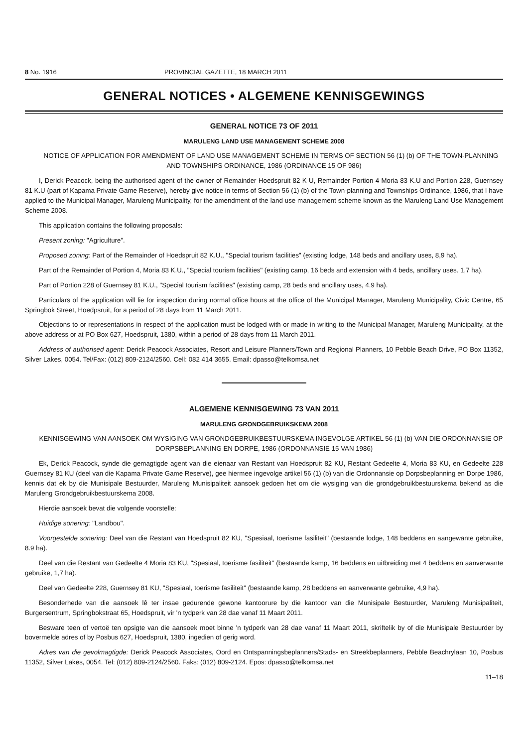8 No. 1916 PROVINCIAL GAZETTE, 18 MARCH 2011
GENERAL NOTICES • ALGEMENE KENNISGEWINGS
GENERAL NOTICE 73 OF 2011
MARULENG LAND USE MANAGEMENT SCHEME 2008
NOTICE OF APPLICATION FOR AMENDMENT OF LAND USE MANAGEMENT SCHEME IN TERMS OF SECTION 56 (1) (b) OF THE TOWN-PLANNING AND TOWNSHIPS ORDINANCE, 1986 (ORDINANCE 15 OF 986)
I, Derick Peacock, being the authorised agent of the owner of Remainder Hoedspruit 82 K U, Remainder Portion 4 Moria 83 K.U and Portion 228, Guernsey 81 K.U (part of Kapama Private Game Reserve), hereby give notice in terms of Section 56 (1) (b) of the Town-planning and Townships Ordinance, 1986, that I have applied to the Municipal Manager, Maruleng Municipality, for the amendment of the land use management scheme known as the Maruleng Land Use Management Scheme 2008.
This application contains the following proposals:
Present zoning: "Agriculture".
Proposed zoning: Part of the Remainder of Hoedspruit 82 K.U., "Special tourism facilities" (existing lodge, 148 beds and ancillary uses, 8,9 ha).
Part of the Remainder of Portion 4, Moria 83 K.U., "Special tourism facilities" (existing camp, 16 beds and extension with 4 beds, ancillary uses. 1,7 ha).
Part of Portion 228 of Guernsey 81 K.U., "Special tourism facilities" (existing camp, 28 beds and ancillary uses, 4.9 ha).
Particulars of the application will lie for inspection during normal office hours at the office of the Municipal Manager, Maruleng Municipality, Civic Centre, 65 Springbok Street, Hoedpsruit, for a period of 28 days from 11 March 2011.
Objections to or representations in respect of the application must be lodged with or made in writing to the Municipal Manager, Maruleng Municipality, at the above address or at PO Box 627, Hoedspruit, 1380, within a period of 28 days from 11 March 2011.
Address of authorised agent: Derick Peacock Associates, Resort and Leisure Planners/Town and Regional Planners, 10 Pebble Beach Drive, PO Box 11352, Silver Lakes, 0054. Tel/Fax: (012) 809-2124/2560. Cell: 082 414 3655. Email: dpasso@telkomsa.net
ALGEMENE KENNISGEWING 73 VAN 2011
MARULENG GRONDGEBRUIKSKEMA 2008
KENNISGEWING VAN AANSOEK OM WYSIGING VAN GRONDGEBRUIKBESTUURSKEMA INGEVOLGE ARTIKEL 56 (1) (b) VAN DIE ORDONNANSIE OP DORPSBEPLANNING EN DORPE, 1986 (ORDONNANSIE 15 VAN 1986)
Ek, Derick Peacock, synde die gemagtigde agent van die eienaar van Restant van Hoedspruit 82 KU, Restant Gedeelte 4, Moria 83 KU, en Gedeelte 228 Guernsey 81 KU (deel van die Kapama Private Game Reserve), gee hiermee ingevolge artikel 56 (1) (b) van die Ordonnansie op Dorpsbeplanning en Dorpe 1986, kennis dat ek by die Munisipale Bestuurder, Maruleng Munisipaliteit aansoek gedoen het om die wysiging van die grondgebruikbestuurskema bekend as die Maruleng Grondgebruikbestuurskema 2008.
Hierdie aansoek bevat die volgende voorstelle:
Huidige sonering: "Landbou".
Voorgestelde sonering: Deel van die Restant van Hoedspruit 82 KU, "Spesiaal, toerisme fasiliteit" (bestaande lodge, 148 beddens en aangewante gebruike, 8.9 ha).
Deel van die Restant van Gedeelte 4 Moria 83 KU, "Spesiaal, toerisme fasiliteit" (bestaande kamp, 16 beddens en uitbreiding met 4 beddens en aanverwante gebruike, 1,7 ha).
Deel van Gedeelte 228, Guernsey 81 KU, "Spesiaal, toerisme fasiliteit" (bestaande kamp, 28 beddens en aanverwante gebruike, 4,9 ha).
Besonderhede van die aansoek lê ter insae gedurende gewone kantoorure by die kantoor van die Munisipale Bestuurder, Maruleng Munisipaliteit, Burgersentrum, Springbokstraat 65, Hoedspruit, vir 'n tydperk van 28 dae vanaf 11 Maart 2011.
Besware teen of vertoë ten opsigte van die aansoek moet binne 'n tydperk van 28 dae vanaf 11 Maart 2011, skriftelik by of die Munisipale Bestuurder by bovermelde adres of by Posbus 627, Hoedspruit, 1380, ingedien of gerig word.
Adres van die gevolmagtigde: Derick Peacock Associates, Oord en Ontspanningsbeplanners/Stads- en Streekbeplanners, Pebble Beachrylaan 10, Posbus 11352, Silver Lakes, 0054. Tel: (012) 809-2124/2560. Faks: (012) 809-2124. Epos: dpasso@telkomsa.net
11–18